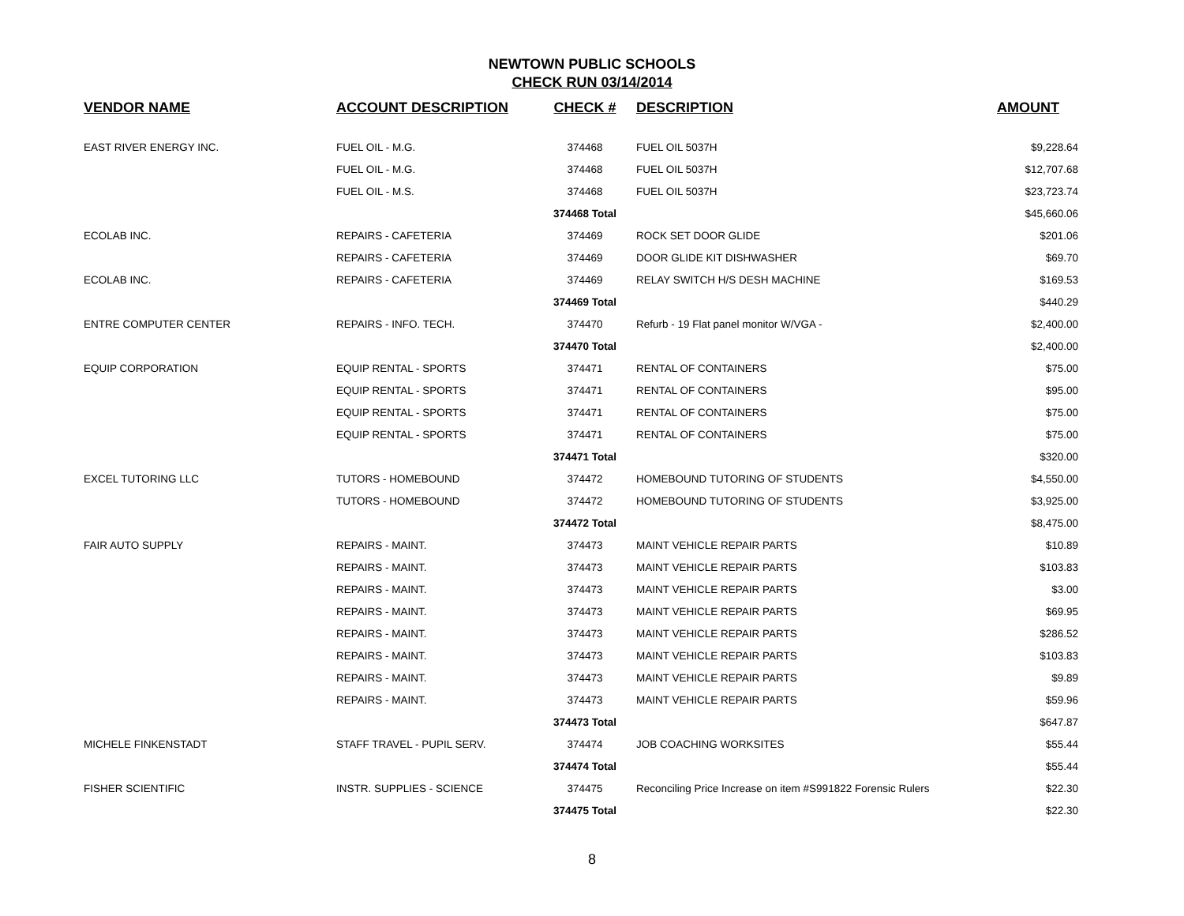NEWTOWN PUBLIC SCHOOLS
CHECK RUN 03/14/2014
| VENDOR NAME | ACCOUNT DESCRIPTION | CHECK # | DESCRIPTION | AMOUNT |
| --- | --- | --- | --- | --- |
| EAST RIVER ENERGY INC. | FUEL OIL - M.G. | 374468 | FUEL OIL 5037H | $9,228.64 |
| | FUEL OIL - M.G. | 374468 | FUEL OIL 5037H | $12,707.68 |
| | FUEL OIL - M.S. | 374468 | FUEL OIL 5037H | $23,723.74 |
| | | 374468 Total | | $45,660.06 |
| ECOLAB INC. | REPAIRS - CAFETERIA | 374469 | ROCK SET DOOR GLIDE | $201.06 |
| | REPAIRS - CAFETERIA | 374469 | DOOR GLIDE KIT DISHWASHER | $69.70 |
| ECOLAB INC. | REPAIRS - CAFETERIA | 374469 | RELAY SWITCH H/S DESH MACHINE | $169.53 |
| | | 374469 Total | | $440.29 |
| ENTRE COMPUTER CENTER | REPAIRS - INFO. TECH. | 374470 | Refurb - 19 Flat panel monitor W/VGA - | $2,400.00 |
| | | 374470 Total | | $2,400.00 |
| EQUIP CORPORATION | EQUIP RENTAL - SPORTS | 374471 | RENTAL OF CONTAINERS | $75.00 |
| | EQUIP RENTAL - SPORTS | 374471 | RENTAL OF CONTAINERS | $95.00 |
| | EQUIP RENTAL - SPORTS | 374471 | RENTAL OF CONTAINERS | $75.00 |
| | EQUIP RENTAL - SPORTS | 374471 | RENTAL OF CONTAINERS | $75.00 |
| | | 374471 Total | | $320.00 |
| EXCEL TUTORING LLC | TUTORS - HOMEBOUND | 374472 | HOMEBOUND TUTORING OF STUDENTS | $4,550.00 |
| | TUTORS - HOMEBOUND | 374472 | HOMEBOUND TUTORING OF STUDENTS | $3,925.00 |
| | | 374472 Total | | $8,475.00 |
| FAIR AUTO SUPPLY | REPAIRS - MAINT. | 374473 | MAINT VEHICLE REPAIR PARTS | $10.89 |
| | REPAIRS - MAINT. | 374473 | MAINT VEHICLE REPAIR PARTS | $103.83 |
| | REPAIRS - MAINT. | 374473 | MAINT VEHICLE REPAIR PARTS | $3.00 |
| | REPAIRS - MAINT. | 374473 | MAINT VEHICLE REPAIR PARTS | $69.95 |
| | REPAIRS - MAINT. | 374473 | MAINT VEHICLE REPAIR PARTS | $286.52 |
| | REPAIRS - MAINT. | 374473 | MAINT VEHICLE REPAIR PARTS | $103.83 |
| | REPAIRS - MAINT. | 374473 | MAINT VEHICLE REPAIR PARTS | $9.89 |
| | REPAIRS - MAINT. | 374473 | MAINT VEHICLE REPAIR PARTS | $59.96 |
| | | 374473 Total | | $647.87 |
| MICHELE FINKENSTADT | STAFF TRAVEL - PUPIL SERV. | 374474 | JOB COACHING WORKSITES | $55.44 |
| | | 374474 Total | | $55.44 |
| FISHER SCIENTIFIC | INSTR. SUPPLIES - SCIENCE | 374475 | Reconciling Price Increase on item #S991822 Forensic Rulers | $22.30 |
| | | 374475 Total | | $22.30 |
8